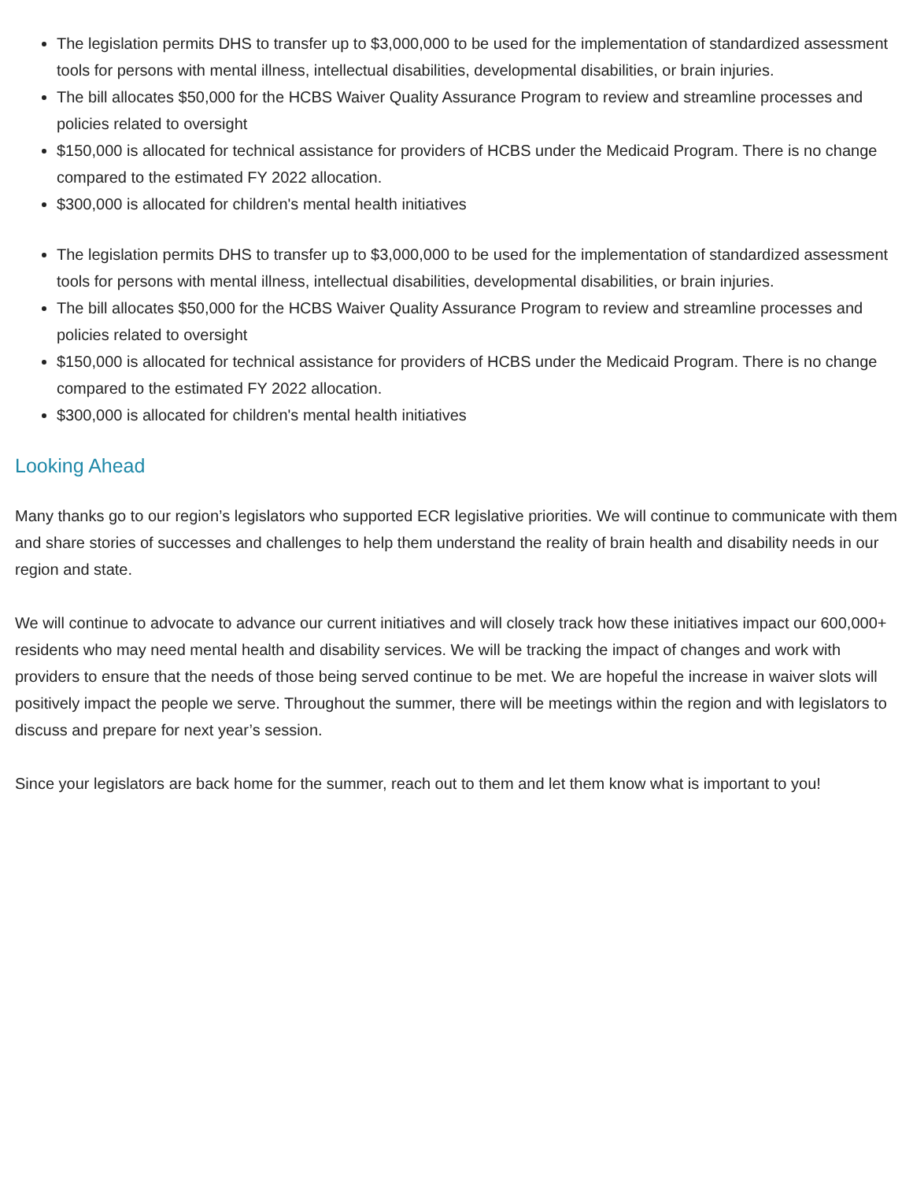The legislation permits DHS to transfer up to $3,000,000 to be used for the implementation of standardized assessment tools for persons with mental illness, intellectual disabilities, developmental disabilities, or brain injuries.
The bill allocates $50,000 for the HCBS Waiver Quality Assurance Program to review and streamline processes and policies related to oversight
$150,000 is allocated for technical assistance for providers of HCBS under the Medicaid Program. There is no change compared to the estimated FY 2022 allocation.
$300,000 is allocated for children's mental health initiatives
The legislation permits DHS to transfer up to $3,000,000 to be used for the implementation of standardized assessment tools for persons with mental illness, intellectual disabilities, developmental disabilities, or brain injuries.
The bill allocates $50,000 for the HCBS Waiver Quality Assurance Program to review and streamline processes and policies related to oversight
$150,000 is allocated for technical assistance for providers of HCBS under the Medicaid Program. There is no change compared to the estimated FY 2022 allocation.
$300,000 is allocated for children's mental health initiatives
Looking Ahead
Many thanks go to our region’s legislators who supported ECR legislative priorities. We will continue to communicate with them and share stories of successes and challenges to help them understand the reality of brain health and disability needs in our region and state.
We will continue to advocate to advance our current initiatives and will closely track how these initiatives impact our 600,000+ residents who may need mental health and disability services. We will be tracking the impact of changes and work with providers to ensure that the needs of those being served continue to be met. We are hopeful the increase in waiver slots will positively impact the people we serve. Throughout the summer, there will be meetings within the region and with legislators to discuss and prepare for next year’s session.
Since your legislators are back home for the summer, reach out to them and let them know what is important to you!